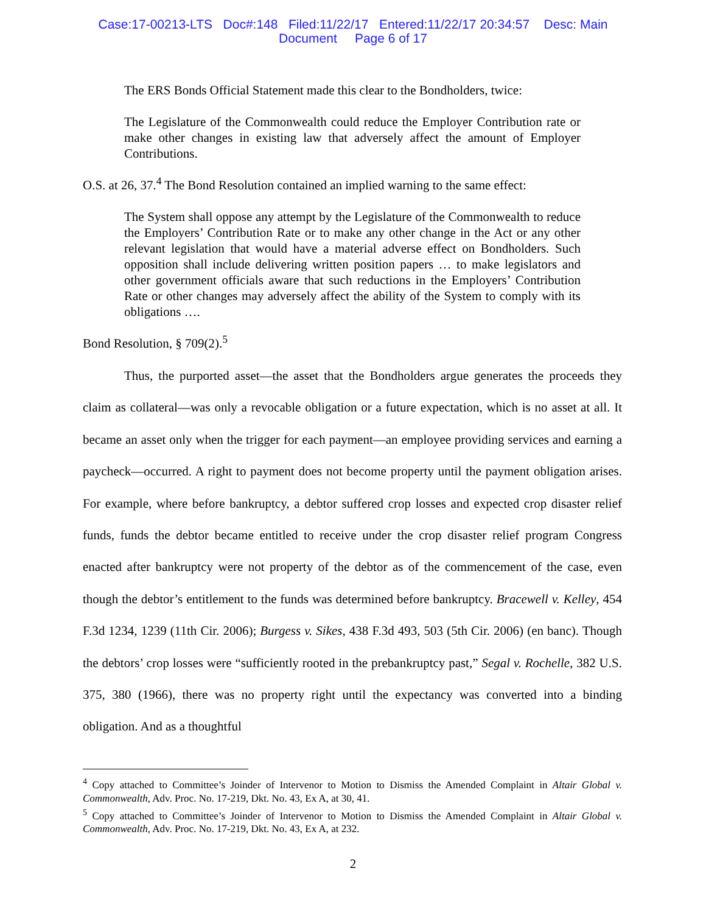Case:17-00213-LTS Doc#:148 Filed:11/22/17 Entered:11/22/17 20:34:57 Desc: Main
Document Page 6 of 17
The ERS Bonds Official Statement made this clear to the Bondholders, twice:
The Legislature of the Commonwealth could reduce the Employer Contribution rate or make other changes in existing law that adversely affect the amount of Employer Contributions.
O.S. at 26, 37.<sup>4</sup> The Bond Resolution contained an implied warning to the same effect:
The System shall oppose any attempt by the Legislature of the Commonwealth to reduce the Employers’ Contribution Rate or to make any other change in the Act or any other relevant legislation that would have a material adverse effect on Bondholders. Such opposition shall include delivering written position papers … to make legislators and other government officials aware that such reductions in the Employers’ Contribution Rate or other changes may adversely affect the ability of the System to comply with its obligations ….
Bond Resolution, § 709(2).<sup>5</sup>
Thus, the purported asset—the asset that the Bondholders argue generates the proceeds they claim as collateral—was only a revocable obligation or a future expectation, which is no asset at all. It became an asset only when the trigger for each payment—an employee providing services and earning a paycheck—occurred. A right to payment does not become property until the payment obligation arises. For example, where before bankruptcy, a debtor suffered crop losses and expected crop disaster relief funds, funds the debtor became entitled to receive under the crop disaster relief program Congress enacted after bankruptcy were not property of the debtor as of the commencement of the case, even though the debtor’s entitlement to the funds was determined before bankruptcy. Bracewell v. Kelley, 454 F.3d 1234, 1239 (11th Cir. 2006); Burgess v. Sikes, 438 F.3d 493, 503 (5th Cir. 2006) (en banc). Though the debtors’ crop losses were “sufficiently rooted in the prebankruptcy past,” Segal v. Rochelle, 382 U.S. 375, 380 (1966), there was no property right until the expectancy was converted into a binding obligation. And as a thoughtful
<sup>4</sup> Copy attached to Committee’s Joinder of Intervenor to Motion to Dismiss the Amended Complaint in Altair Global v. Commonwealth, Adv. Proc. No. 17-219, Dkt. No. 43, Ex A, at 30, 41.
<sup>5</sup> Copy attached to Committee’s Joinder of Intervenor to Motion to Dismiss the Amended Complaint in Altair Global v. Commonwealth, Adv. Proc. No. 17-219, Dkt. No. 43, Ex A, at 232.
2